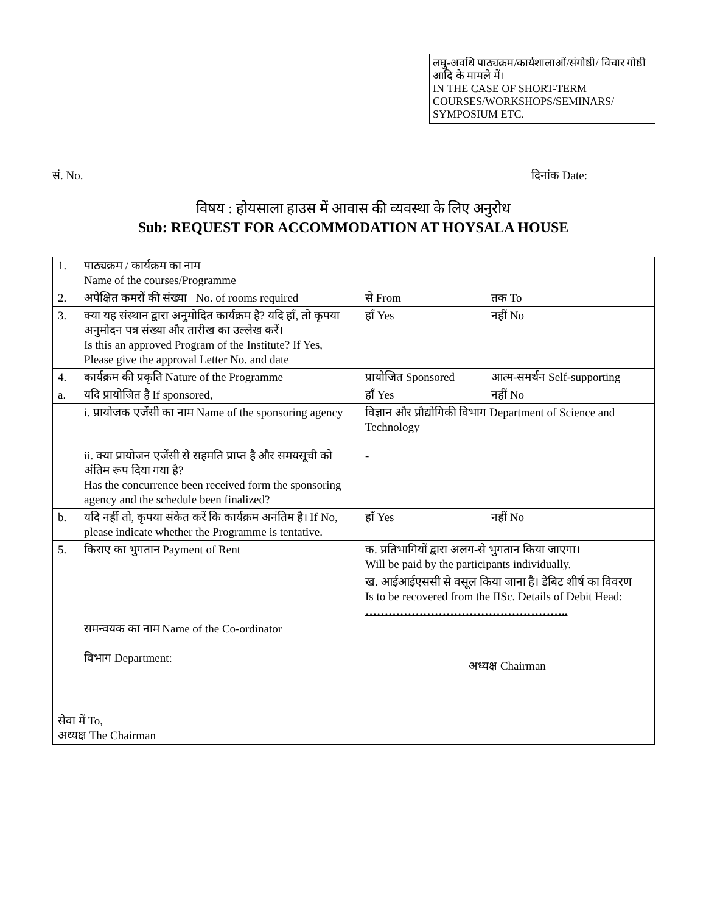लघु-अवधि पाठ्यक्रम/कार्यशालाओं/संगोष्ठी/ विचार गोष्ठी आदि के मामले में।
IN THE CASE OF SHORT-TERM COURSES/WORKSHOPS/SEMINARS/ SYMPOSIUM ETC.
सं. No. दिनांक Date:
विषय : होयसाला हाउस में आवास की व्यवस्था के लिए अनुरोध
Sub: REQUEST FOR ACCOMMODATION AT HOYSALA HOUSE
| 1. | पाठ्यक्रम / कार्यक्रम का नाम Name of the courses/Programme | | |
| 2. | अपेक्षित कमरों की संख्या No. of rooms required | से From | तक To |
| 3. | क्या यह संस्थान द्वारा अनुमोदित कार्यक्रम है? यदि हाँ, तो कृपया अनुमोदन पत्र संख्या और तारीख का उल्लेख करें। Is this an approved Program of the Institute? If Yes, Please give the approval Letter No. and date | हाँ Yes | नहीं No |
| 4. | कार्यक्रम की प्रकृति Nature of the Programme | प्रायोजित Sponsored | आत्म-समर्थन Self-supporting |
| a. | यदि प्रायोजित है If sponsored, | हाँ Yes | नहीं No |
| | i. प्रायोजक एजेंसी का नाम Name of the sponsoring agency | विज्ञान और प्रौद्योगिकी विभाग Department of Science and Technology | |
| | ii. क्या प्रायोजन एजेंसी से सहमति प्राप्त है और समयसूची को अंतिम रूप दिया गया है? Has the concurrence been received form the sponsoring agency and the schedule been finalized? | - | |
| b. | यदि नहीं तो, कृपया संकेत करें कि कार्यक्रम अनंतिम है। If No, please indicate whether the Programme is tentative. | हाँ Yes | नहीं No |
| 5. | किराए का भुगतान Payment of Rent | क. प्रतिभागियों द्वारा अलग-से भुगतान किया जाएगा। Will be paid by the participants individually. ख. आईआईएससी से वसूल किया जाना है। डेबिट शीर्ष का विवरण Is to be recovered from the IISc. Details of Debit Head: …………………………………………….. | |
| | समन्वयक का नाम Name of the Co-ordinator विभाग Department: | अध्यक्ष Chairman | |
| सेवा में To, अध्यक्ष The Chairman | | | |